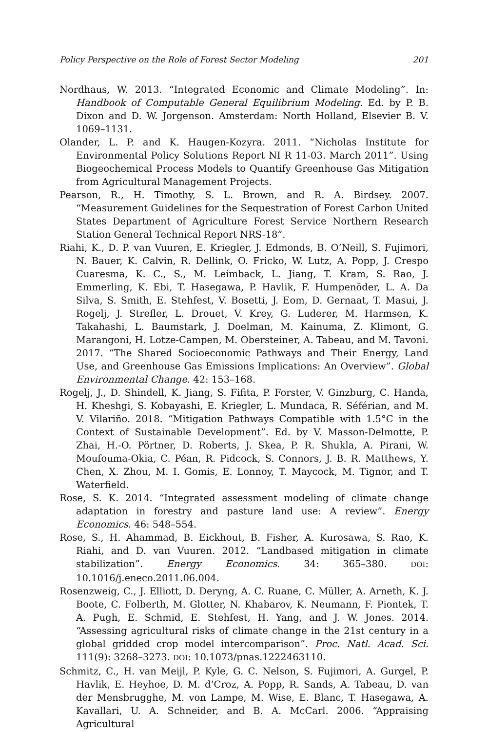Policy Perspective on the Role of Forest Sector Modeling 201
Nordhaus, W. 2013. “Integrated Economic and Climate Modeling”. In: Handbook of Computable General Equilibrium Modeling. Ed. by P. B. Dixon and D. W. Jorgenson. Amsterdam: North Holland, Elsevier B. V. 1069–1131.
Olander, L. P. and K. Haugen-Kozyra. 2011. “Nicholas Institute for Environmental Policy Solutions Report NI R 11-03. March 2011”. Using Biogeochemical Process Models to Quantify Greenhouse Gas Mitigation from Agricultural Management Projects.
Pearson, R., H. Timothy, S. L. Brown, and R. A. Birdsey. 2007. “Measurement Guidelines for the Sequestration of Forest Carbon United States Department of Agriculture Forest Service Northern Research Station General Technical Report NRS-18”.
Riahi, K., D. P. van Vuuren, E. Kriegler, J. Edmonds, B. O’Neill, S. Fujimori, N. Bauer, K. Calvin, R. Dellink, O. Fricko, W. Lutz, A. Popp, J. Crespo Cuaresma, K. C., S., M. Leimback, L. Jiang, T. Kram, S. Rao, J. Emmerling, K. Ebi, T. Hasegawa, P. Havlik, F. Humpenöder, L. A. Da Silva, S. Smith, E. Stehfest, V. Bosetti, J. Eom, D. Gernaat, T. Masui, J. Rogelj, J. Strefler, L. Drouet, V. Krey, G. Luderer, M. Harmsen, K. Takahashi, L. Baumstark, J. Doelman, M. Kainuma, Z. Klimont, G. Marangoni, H. Lotze-Campen, M. Obersteiner, A. Tabeau, and M. Tavoni. 2017. “The Shared Socioeconomic Pathways and Their Energy, Land Use, and Greenhouse Gas Emissions Implications: An Overview”. Global Environmental Change. 42: 153–168.
Rogelj, J., D. Shindell, K. Jiang, S. Fifita, P. Forster, V. Ginzburg, C. Handa, H. Kheshgi, S. Kobayashi, E. Kriegler, L. Mundaca, R. Séférian, and M. V. Vilariño. 2018. “Mitigation Pathways Compatible with 1.5°C in the Context of Sustainable Development”. Ed. by V. Masson-Delmotte, P. Zhai, H.-O. Pörtner, D. Roberts, J. Skea, P. R. Shukla, A. Pirani, W. Moufouma-Okia, C. Péan, R. Pidcock, S. Connors, J. B. R. Matthews, Y. Chen, X. Zhou, M. I. Gomis, E. Lonnoy, T. Maycock, M. Tignor, and T. Waterfield.
Rose, S. K. 2014. “Integrated assessment modeling of climate change adaptation in forestry and pasture land use: A review”. Energy Economics. 46: 548–554.
Rose, S., H. Ahammad, B. Eickhout, B. Fisher, A. Kurosawa, S. Rao, K. Riahi, and D. van Vuuren. 2012. “Landbased mitigation in climate stabilization”. Energy Economics. 34: 365–380. DOI: 10.1016/j.eneco.2011.06.004.
Rosenzweig, C., J. Elliott, D. Deryng, A. C. Ruane, C. Müller, A. Arneth, K. J. Boote, C. Folberth, M. Glotter, N. Khabarov, K. Neumann, F. Piontek, T. A. Pugh, E. Schmid, E. Stehfest, H. Yang, and J. W. Jones. 2014. “Assessing agricultural risks of climate change in the 21st century in a global gridded crop model intercomparison”. Proc. Natl. Acad. Sci. 111(9): 3268–3273. DOI: 10.1073/pnas.1222463110.
Schmitz, C., H. van Meijl, P. Kyle, G. C. Nelson, S. Fujimori, A. Gurgel, P. Havlik, E. Heyhoe, D. M. d’Croz, A. Popp, R. Sands, A. Tabeau, D. van der Mensbrugghe, M. von Lampe, M. Wise, E. Blanc, T. Hasegawa, A. Kavallari, U. A. Schneider, and B. A. McCarl. 2006. “Appraising Agricultural